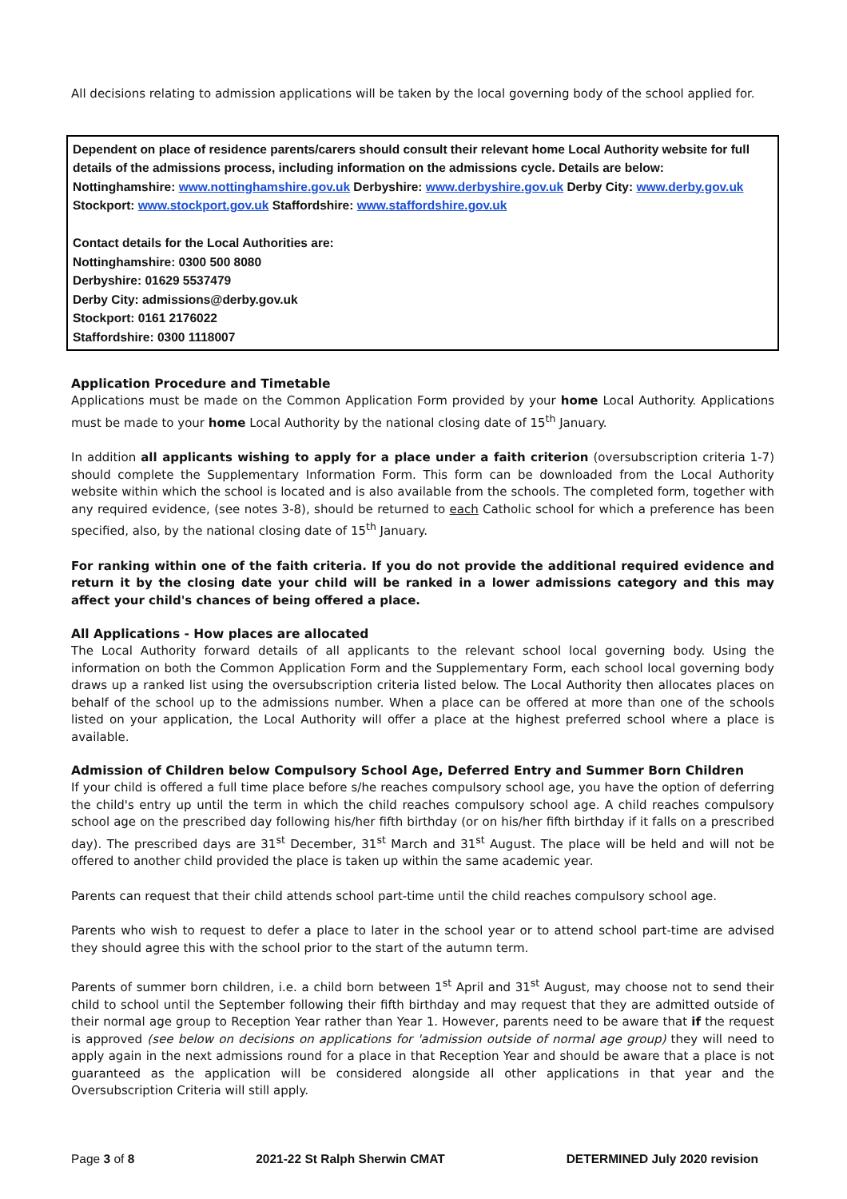All decisions relating to admission applications will be taken by the local governing body of the school applied for.
Dependent on place of residence parents/carers should consult their relevant home Local Authority website for full details of the admissions process, including information on the admissions cycle. Details are below:
Nottinghamshire: www.nottinghamshire.gov.uk Derbyshire: www.derbyshire.gov.uk Derby City: www.derby.gov.uk
Stockport: www.stockport.gov.uk Staffordshire: www.staffordshire.gov.uk
Contact details for the Local Authorities are:
Nottinghamshire: 0300 500 8080
Derbyshire: 01629 5537479
Derby City: admissions@derby.gov.uk
Stockport: 0161 2176022
Staffordshire: 0300 1118007
Application Procedure and Timetable
Applications must be made on the Common Application Form provided by your home Local Authority. Applications must be made to your home Local Authority by the national closing date of 15<sup>th</sup> January.
In addition all applicants wishing to apply for a place under a faith criterion (oversubscription criteria 1-7) should complete the Supplementary Information Form. This form can be downloaded from the Local Authority website within which the school is located and is also available from the schools. The completed form, together with any required evidence, (see notes 3-8), should be returned to each Catholic school for which a preference has been specified, also, by the national closing date of 15<sup>th</sup> January.
For ranking within one of the faith criteria. If you do not provide the additional required evidence and return it by the closing date your child will be ranked in a lower admissions category and this may affect your child's chances of being offered a place.
All Applications - How places are allocated
The Local Authority forward details of all applicants to the relevant school local governing body. Using the information on both the Common Application Form and the Supplementary Form, each school local governing body draws up a ranked list using the oversubscription criteria listed below. The Local Authority then allocates places on behalf of the school up to the admissions number. When a place can be offered at more than one of the schools listed on your application, the Local Authority will offer a place at the highest preferred school where a place is available.
Admission of Children below Compulsory School Age, Deferred Entry and Summer Born Children
If your child is offered a full time place before s/he reaches compulsory school age, you have the option of deferring the child's entry up until the term in which the child reaches compulsory school age. A child reaches compulsory school age on the prescribed day following his/her fifth birthday (or on his/her fifth birthday if it falls on a prescribed day). The prescribed days are 31<sup>st</sup> December, 31<sup>st</sup> March and 31<sup>st</sup> August. The place will be held and will not be offered to another child provided the place is taken up within the same academic year.
Parents can request that their child attends school part-time until the child reaches compulsory school age.
Parents who wish to request to defer a place to later in the school year or to attend school part-time are advised they should agree this with the school prior to the start of the autumn term.
Parents of summer born children, i.e. a child born between 1<sup>st</sup> April and 31<sup>st</sup> August, may choose not to send their child to school until the September following their fifth birthday and may request that they are admitted outside of their normal age group to Reception Year rather than Year 1. However, parents need to be aware that if the request is approved (see below on decisions on applications for 'admission outside of normal age group) they will need to apply again in the next admissions round for a place in that Reception Year and should be aware that a place is not guaranteed as the application will be considered alongside all other applications in that year and the Oversubscription Criteria will still apply.
Page 3 of 8 2021-22 St Ralph Sherwin CMAT DETERMINED July 2020 revision